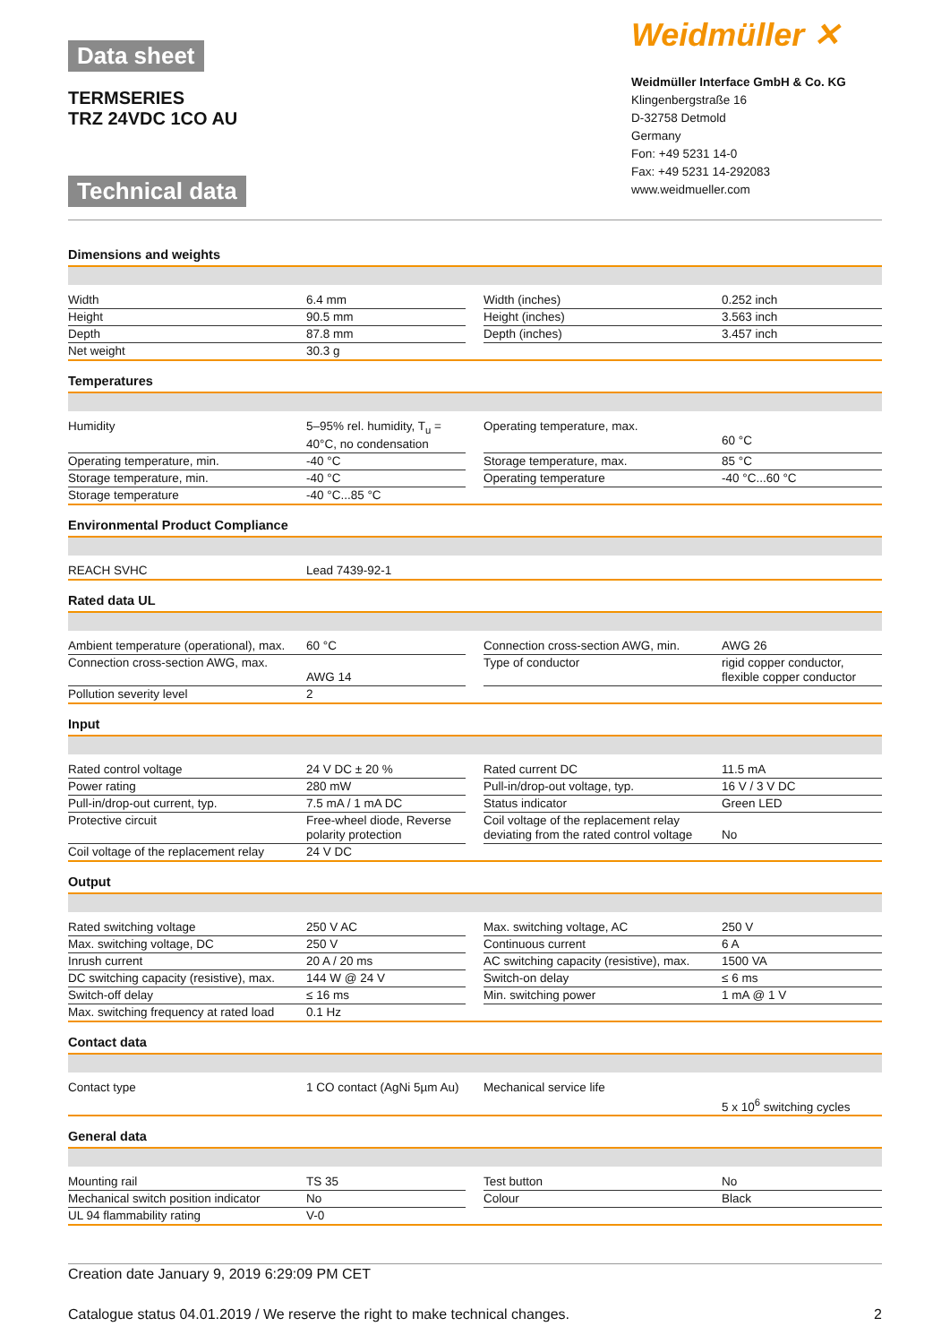Data sheet
TERMSERIES
TRZ 24VDC 1CO AU
Technical data
Weidmüller ✕
Weidmüller Interface GmbH & Co. KG
Klingenbergstraße 16
D-32758 Detmold
Germany
Fon: +49 5231 14-0
Fax: +49 5231 14-292083
www.weidmueller.com
Dimensions and weights
| Width | 6.4 mm | | Width (inches) | 0.252 inch |
| Height | 90.5 mm | | Height (inches) | 3.563 inch |
| Depth | 87.8 mm | | Depth (inches) | 3.457 inch |
| Net weight | 30.3 g | | | |
Temperatures
| Humidity | 5–95% rel. humidity, T<sub>u</sub> = 40°C, no condensation | | Operating temperature, max. | 60 °C |
| Operating temperature, min. | -40 °C | | Storage temperature, max. | 85 °C |
| Storage temperature, min. | -40 °C | | Operating temperature | -40 °C...60 °C |
| Storage temperature | -40 °C...85 °C | | | |
Environmental Product Compliance
| REACH SVHC | Lead 7439-92-1 |
Rated data UL
| Ambient temperature (operational), max. | 60 °C | | Connection cross-section AWG, min. | AWG 26 |
| Connection cross-section AWG, max. | AWG 14 | | Type of conductor | rigid copper conductor, flexible copper conductor |
| Pollution severity level | 2 | | | |
Input
| Rated control voltage | 24 V DC ± 20 % | | Rated current DC | 11.5 mA |
| Power rating | 280 mW | | Pull-in/drop-out voltage, typ. | 16 V / 3 V DC |
| Pull-in/drop-out current, typ. | 7.5 mA / 1 mA DC | | Status indicator | Green LED |
| Protective circuit | Free-wheel diode, Reverse polarity protection | | Coil voltage of the replacement relay deviating from the rated control voltage | No |
| Coil voltage of the replacement relay | 24 V DC | | | |
Output
| Rated switching voltage | 250 V AC | | Max. switching voltage, AC | 250 V |
| Max. switching voltage, DC | 250 V | | Continuous current | 6 A |
| Inrush current | 20 A / 20 ms | | AC switching capacity (resistive), max. | 1500 VA |
| DC switching capacity (resistive), max. | 144 W @ 24 V | | Switch-on delay | ≤ 6 ms |
| Switch-off delay | ≤ 16 ms | | Min. switching power | 1 mA @ 1 V |
| Max. switching frequency at rated load | 0.1 Hz | | | |
Contact data
| Contact type | 1 CO contact (AgNi 5µm Au) | | Mechanical service life | 5 x 10<sup>6</sup> switching cycles |
General data
| Mounting rail | TS 35 | | Test button | No |
| Mechanical switch position indicator | No | | Colour | Black |
| UL 94 flammability rating | V-0 | | | |
Creation date January 9, 2019 6:29:09 PM CET
Catalogue status 04.01.2019 / We reserve the right to make technical changes. 2